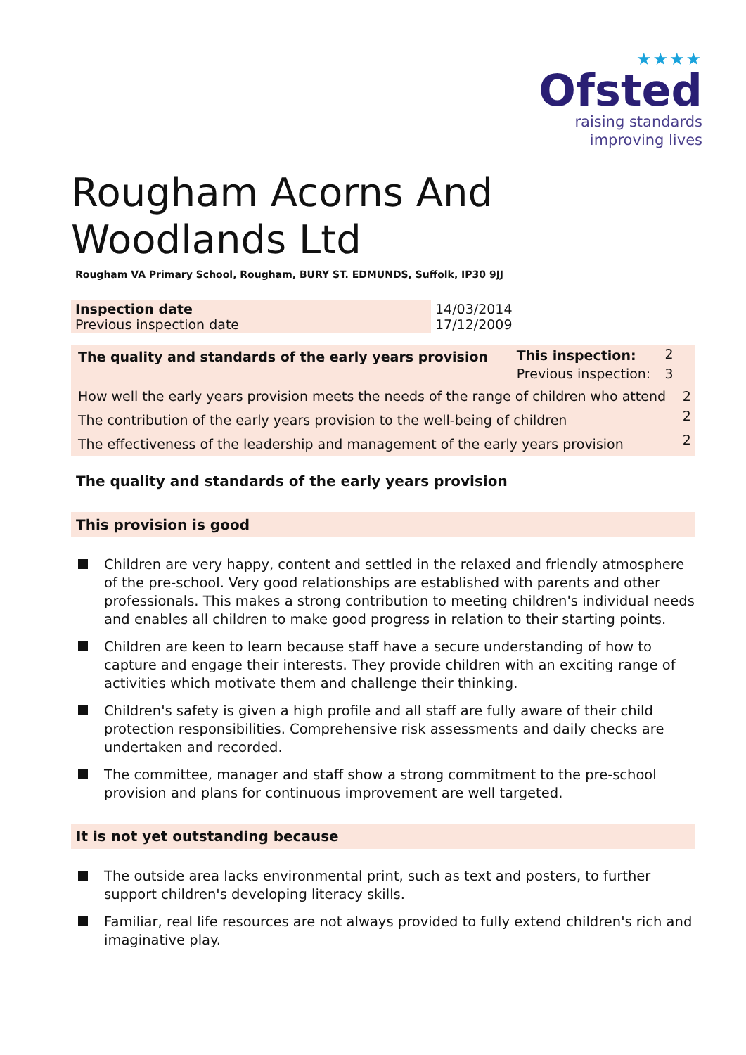★★★★
Ofsted
raising standards
improving lives
Rougham Acorns And Woodlands Ltd
Rougham VA Primary School, Rougham, BURY ST. EDMUNDS, Suffolk, IP30 9JJ
| Inspection date Previous inspection date | 14/03/2014 17/12/2009 |
| The quality and standards of the early years provision | This inspection: | 2 | |
| | Previous inspection: | 3 | |
| How well the early years provision meets the needs of the range of children who attend | | | 2 |
| The contribution of the early years provision to the well-being of children | | | 2 |
| The effectiveness of the leadership and management of the early years provision | | | 2 |
The quality and standards of the early years provision
This provision is good
Children are very happy, content and settled in the relaxed and friendly atmosphere of the pre-school. Very good relationships are established with parents and other professionals. This makes a strong contribution to meeting children's individual needs and enables all children to make good progress in relation to their starting points.
Children are keen to learn because staff have a secure understanding of how to capture and engage their interests. They provide children with an exciting range of activities which motivate them and challenge their thinking.
Children's safety is given a high profile and all staff are fully aware of their child protection responsibilities. Comprehensive risk assessments and daily checks are undertaken and recorded.
The committee, manager and staff show a strong commitment to the pre-school provision and plans for continuous improvement are well targeted.
It is not yet outstanding because
The outside area lacks environmental print, such as text and posters, to further support children's developing literacy skills.
Familiar, real life resources are not always provided to fully extend children's rich and imaginative play.